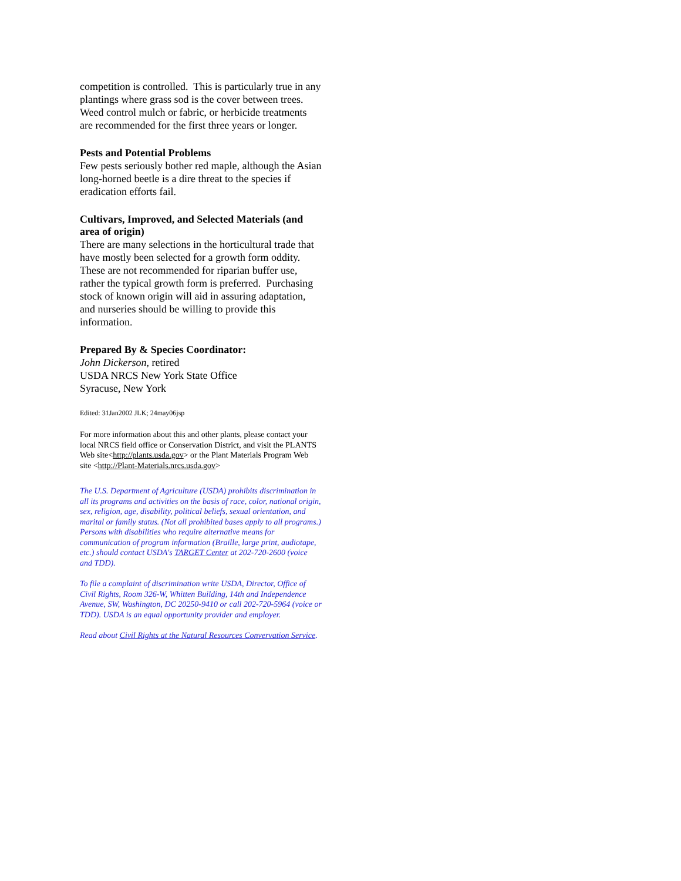competition is controlled. This is particularly true in any plantings where grass sod is the cover between trees. Weed control mulch or fabric, or herbicide treatments are recommended for the first three years or longer.
Pests and Potential Problems
Few pests seriously bother red maple, although the Asian long-horned beetle is a dire threat to the species if eradication efforts fail.
Cultivars, Improved, and Selected Materials (and area of origin)
There are many selections in the horticultural trade that have mostly been selected for a growth form oddity. These are not recommended for riparian buffer use, rather the typical growth form is preferred. Purchasing stock of known origin will aid in assuring adaptation, and nurseries should be willing to provide this information.
Prepared By & Species Coordinator:
John Dickerson, retired
USDA NRCS New York State Office
Syracuse, New York
Edited: 31Jan2002 JLK; 24may06jsp
For more information about this and other plants, please contact your local NRCS field office or Conservation District, and visit the PLANTS Web site<http://plants.usda.gov> or the Plant Materials Program Web site <http://Plant-Materials.nrcs.usda.gov>
The U.S. Department of Agriculture (USDA) prohibits discrimination in all its programs and activities on the basis of race, color, national origin, sex, religion, age, disability, political beliefs, sexual orientation, and marital or family status. (Not all prohibited bases apply to all programs.) Persons with disabilities who require alternative means for communication of program information (Braille, large print, audiotape, etc.) should contact USDA's TARGET Center at 202-720-2600 (voice and TDD).
To file a complaint of discrimination write USDA, Director, Office of Civil Rights, Room 326-W, Whitten Building, 14th and Independence Avenue, SW, Washington, DC 20250-9410 or call 202-720-5964 (voice or TDD). USDA is an equal opportunity provider and employer.
Read about Civil Rights at the Natural Resources Convervation Service.